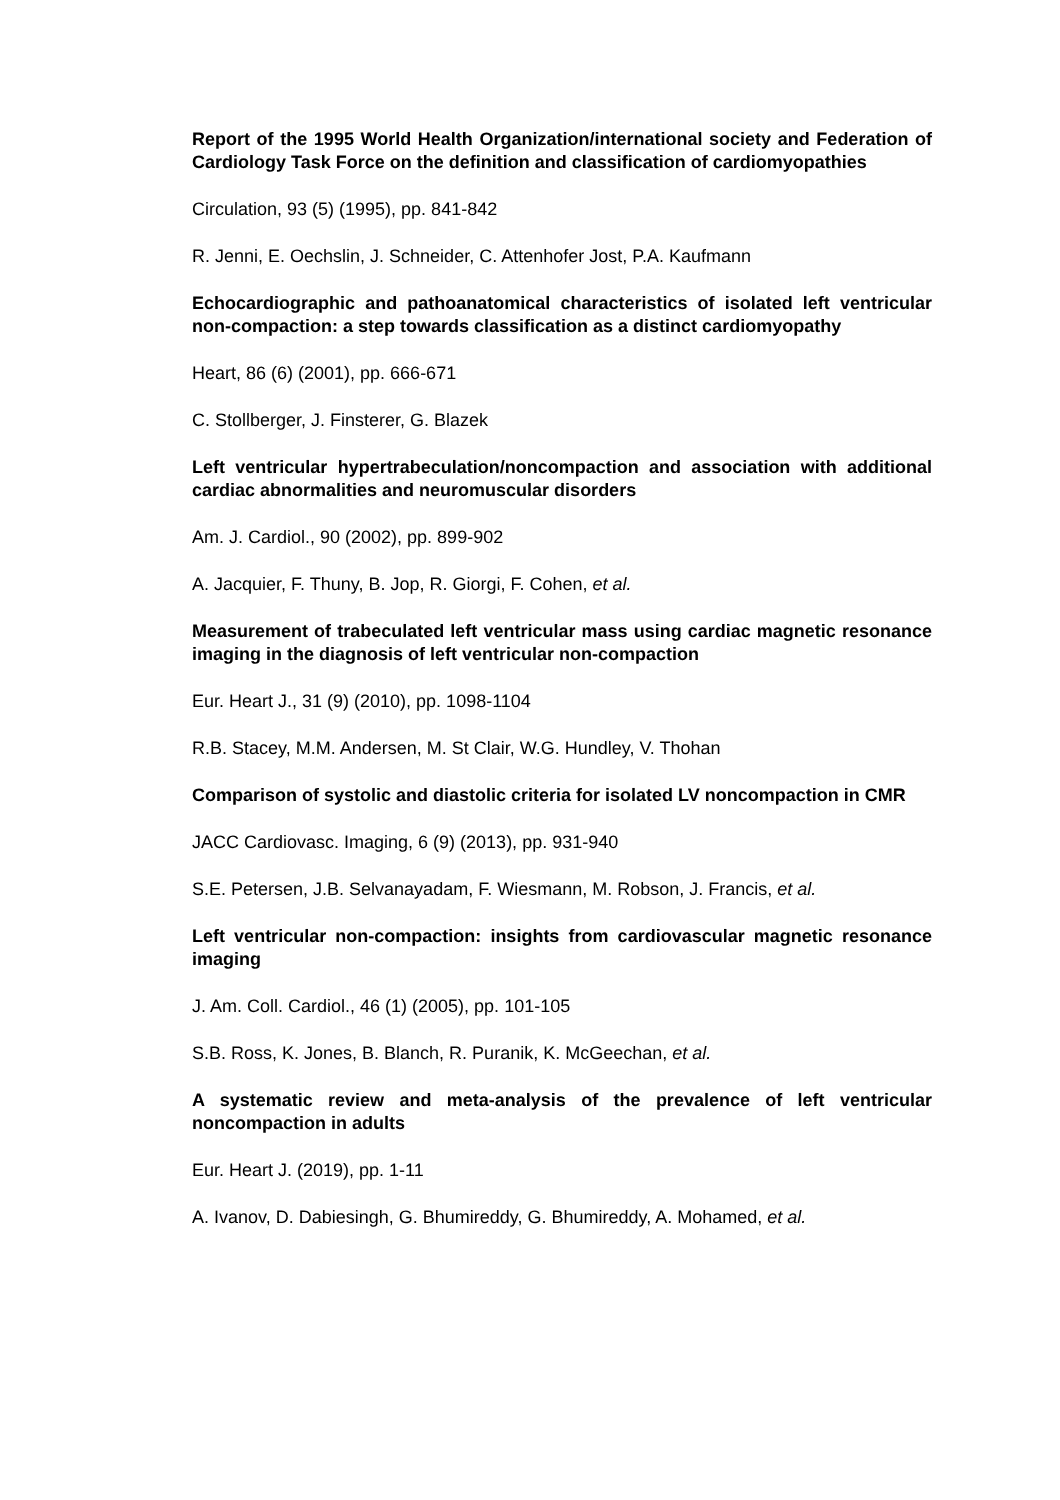Report of the 1995 World Health Organization/international society and Federation of Cardiology Task Force on the definition and classification of cardiomyopathies
Circulation, 93 (5) (1995), pp. 841-842
R. Jenni, E. Oechslin, J. Schneider, C. Attenhofer Jost, P.A. Kaufmann
Echocardiographic and pathoanatomical characteristics of isolated left ventricular non-compaction: a step towards classification as a distinct cardiomyopathy
Heart, 86 (6) (2001), pp. 666-671
C. Stollberger, J. Finsterer, G. Blazek
Left ventricular hypertrabeculation/noncompaction and association with additional cardiac abnormalities and neuromuscular disorders
Am. J. Cardiol., 90 (2002), pp. 899-902
A. Jacquier, F. Thuny, B. Jop, R. Giorgi, F. Cohen, et al.
Measurement of trabeculated left ventricular mass using cardiac magnetic resonance imaging in the diagnosis of left ventricular non-compaction
Eur. Heart J., 31 (9) (2010), pp. 1098-1104
R.B. Stacey, M.M. Andersen, M. St Clair, W.G. Hundley, V. Thohan
Comparison of systolic and diastolic criteria for isolated LV noncompaction in CMR
JACC Cardiovasc. Imaging, 6 (9) (2013), pp. 931-940
S.E. Petersen, J.B. Selvanayadam, F. Wiesmann, M. Robson, J. Francis, et al.
Left ventricular non-compaction: insights from cardiovascular magnetic resonance imaging
J. Am. Coll. Cardiol., 46 (1) (2005), pp. 101-105
S.B. Ross, K. Jones, B. Blanch, R. Puranik, K. McGeechan, et al.
A systematic review and meta-analysis of the prevalence of left ventricular noncompaction in adults
Eur. Heart J. (2019), pp. 1-11
A. Ivanov, D. Dabiesingh, G. Bhumireddy, G. Bhumireddy, A. Mohamed, et al.